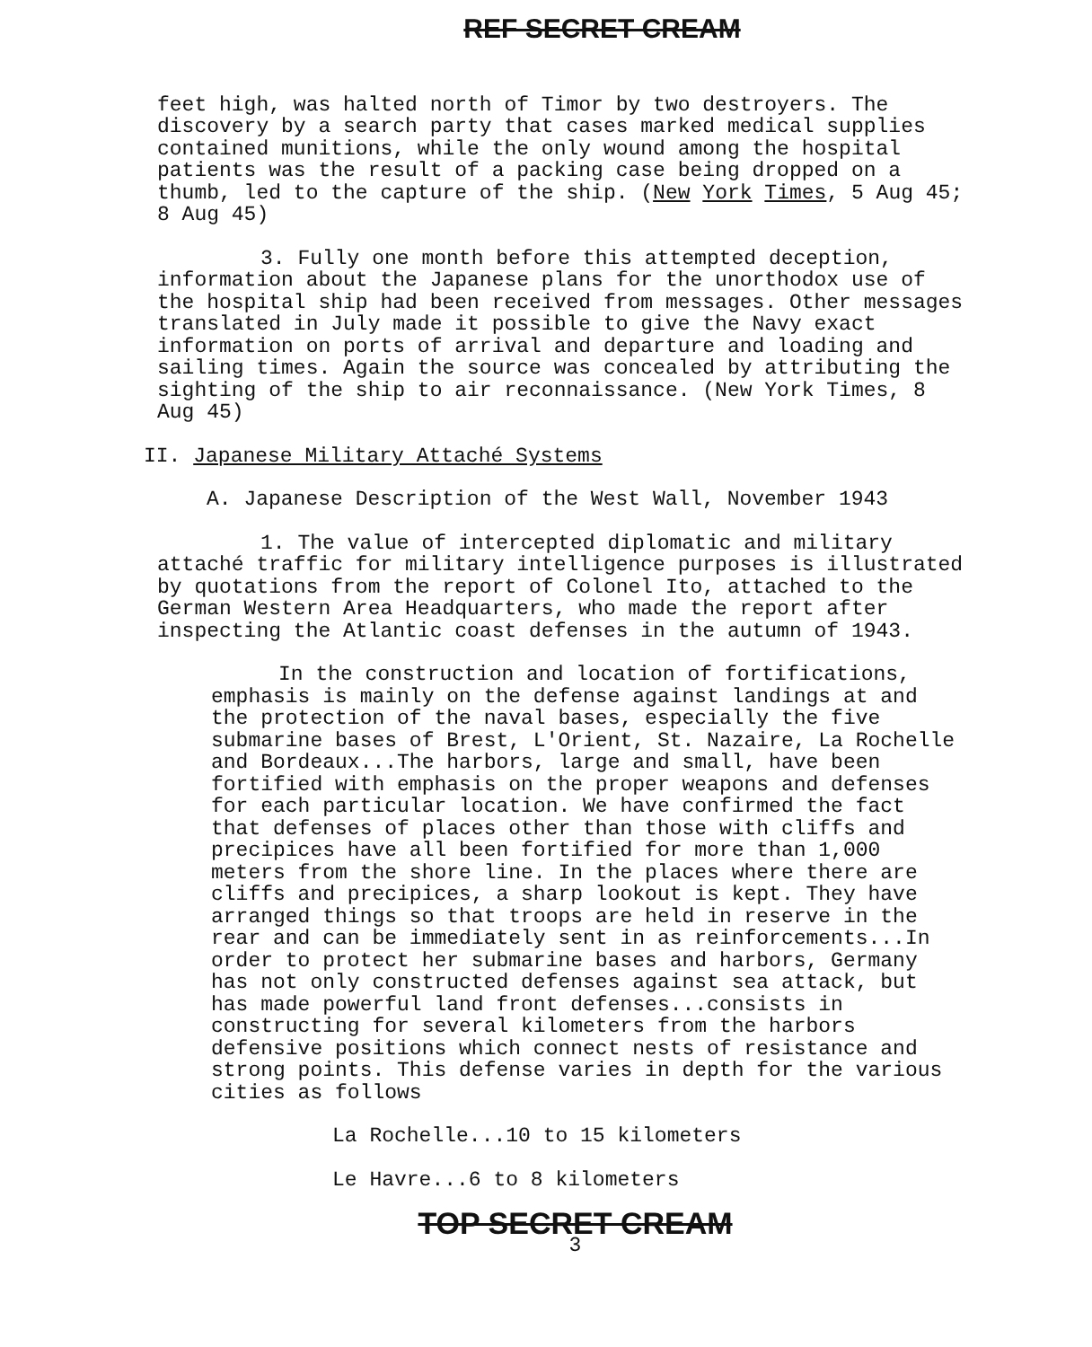REF SECRET CREAM
feet high, was halted north of Timor by two destroyers. The discovery by a search party that cases marked medical supplies contained munitions, while the only wound among the hospital patients was the result of a packing case being dropped on a thumb, led to the capture of the ship. (New York Times, 5 Aug 45; 8 Aug 45)
3. Fully one month before this attempted deception, information about the Japanese plans for the unorthodox use of the hospital ship had been received from messages. Other messages translated in July made it possible to give the Navy exact information on ports of arrival and departure and loading and sailing times. Again the source was concealed by attributing the sighting of the ship to air reconnaissance. (New York Times, 8 Aug 45)
II. Japanese Military Attaché Systems
A. Japanese Description of the West Wall, November 1943
1. The value of intercepted diplomatic and military attaché traffic for military intelligence purposes is illustrated by quotations from the report of Colonel Ito, attached to the German Western Area Headquarters, who made the report after inspecting the Atlantic coast defenses in the autumn of 1943.
In the construction and location of fortifications, emphasis is mainly on the defense against landings at and the protection of the naval bases, especially the five submarine bases of Brest, L'Orient, St. Nazaire, La Rochelle and Bordeaux...The harbors, large and small, have been fortified with emphasis on the proper weapons and defenses for each particular location. We have confirmed the fact that defenses of places other than those with cliffs and precipices have all been fortified for more than 1,000 meters from the shore line. In the places where there are cliffs and precipices, a sharp lookout is kept. They have arranged things so that troops are held in reserve in the rear and can be immediately sent in as reinforcements...In order to protect her submarine bases and harbors, Germany has not only constructed defenses against sea attack, but has made powerful land front defenses...consists in constructing for several kilometers from the harbors defensive positions which connect nests of resistance and strong points. This defense varies in depth for the various cities as follows
La Rochelle...10 to 15 kilometers
Le Havre...6 to 8 kilometers
TOP SECRET CREAM
3